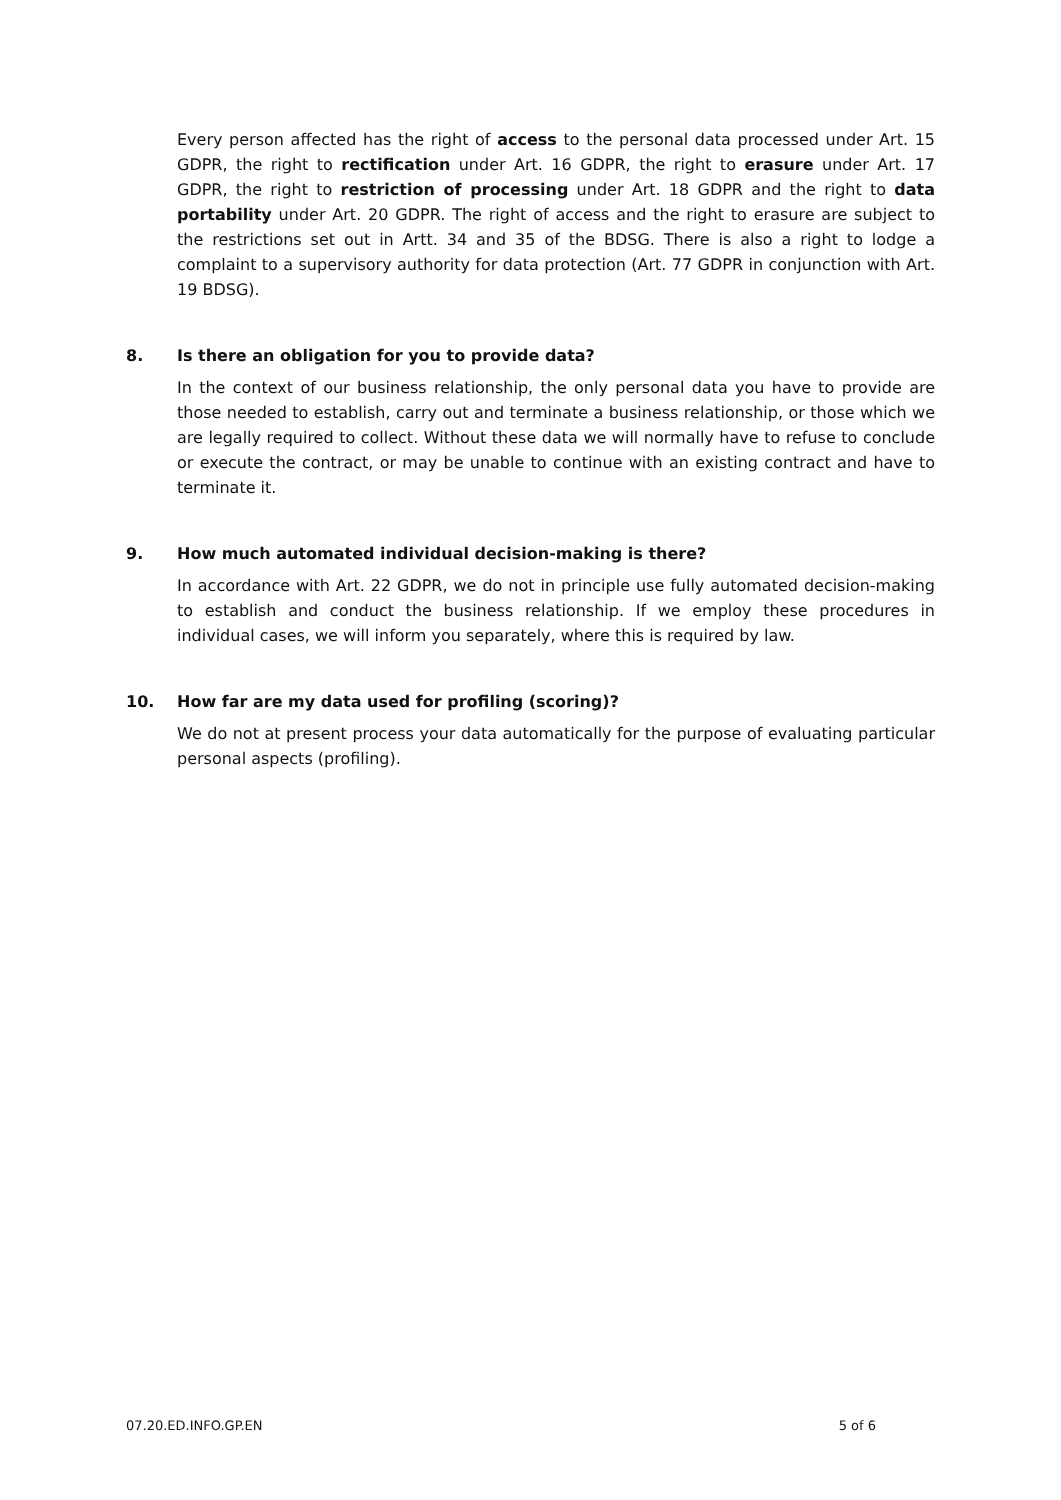Every person affected has the right of access to the personal data processed under Art. 15 GDPR, the right to rectification under Art. 16 GDPR, the right to erasure under Art. 17 GDPR, the right to restriction of processing under Art. 18 GDPR and the right to data portability under Art. 20 GDPR. The right of access and the right to erasure are subject to the restrictions set out in Artt. 34 and 35 of the BDSG. There is also a right to lodge a complaint to a supervisory authority for data protection (Art. 77 GDPR in conjunction with Art. 19 BDSG).
8. Is there an obligation for you to provide data?
In the context of our business relationship, the only personal data you have to provide are those needed to establish, carry out and terminate a business relationship, or those which we are legally required to collect. Without these data we will normally have to refuse to conclude or execute the contract, or may be unable to continue with an existing contract and have to terminate it.
9. How much automated individual decision-making is there?
In accordance with Art. 22 GDPR, we do not in principle use fully automated decision-making to establish and conduct the business relationship. If we employ these procedures in individual cases, we will inform you separately, where this is required by law.
10. How far are my data used for profiling (scoring)?
We do not at present process your data automatically for the purpose of evaluating particular personal aspects (profiling).
07.20.ED.INFO.GP.EN 5 of 6